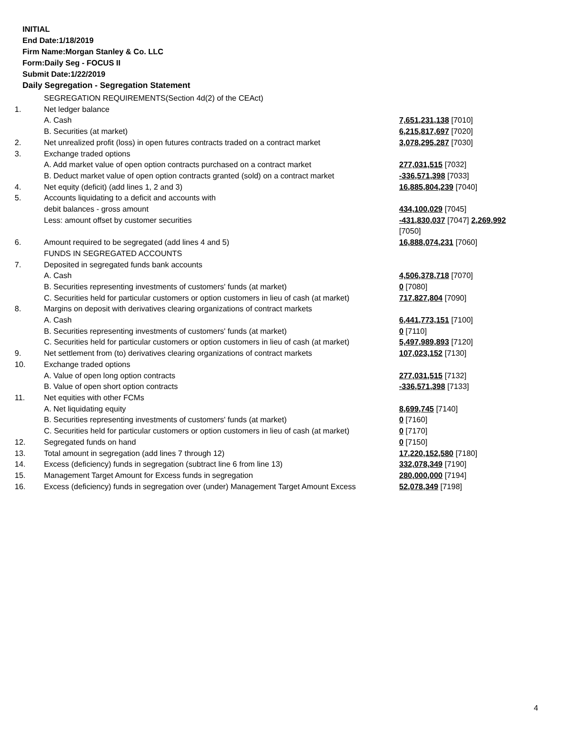INITIAL
End Date:1/18/2019
Firm Name:Morgan Stanley & Co. LLC
Form:Daily Seg - FOCUS II
Submit Date:1/22/2019
Daily Segregation - Segregation Statement
| | SEGREGATION REQUIREMENTS(Section 4d(2) of the CEAct) | |
| 1. | Net ledger balance | |
| | A. Cash | 7,651,231,138 [7010] |
| | B. Securities (at market) | 6,215,817,697 [7020] |
| 2. | Net unrealized profit (loss) in open futures contracts traded on a contract market | 3,078,295,287 [7030] |
| 3. | Exchange traded options | |
| | A. Add market value of open option contracts purchased on a contract market | 277,031,515 [7032] |
| | B. Deduct market value of open option contracts granted (sold) on a contract market | -336,571,398 [7033] |
| 4. | Net equity (deficit) (add lines 1, 2 and 3) | 16,885,804,239 [7040] |
| 5. | Accounts liquidating to a deficit and accounts with | |
| | debit balances - gross amount | 434,100,029 [7045] |
| | Less: amount offset by customer securities | -431,830,037 [7047] 2,269,992 [7050] |
| 6. | Amount required to be segregated (add lines 4 and 5) | 16,888,074,231 [7060] |
| | FUNDS IN SEGREGATED ACCOUNTS | |
| 7. | Deposited in segregated funds bank accounts | |
| | A. Cash | 4,506,378,718 [7070] |
| | B. Securities representing investments of customers' funds (at market) | 0 [7080] |
| | C. Securities held for particular customers or option customers in lieu of cash (at market) | 717,827,804 [7090] |
| 8. | Margins on deposit with derivatives clearing organizations of contract markets | |
| | A. Cash | 6,441,773,151 [7100] |
| | B. Securities representing investments of customers' funds (at market) | 0 [7110] |
| | C. Securities held for particular customers or option customers in lieu of cash (at market) | 5,497,989,893 [7120] |
| 9. | Net settlement from (to) derivatives clearing organizations of contract markets | 107,023,152 [7130] |
| 10. | Exchange traded options | |
| | A. Value of open long option contracts | 277,031,515 [7132] |
| | B. Value of open short option contracts | -336,571,398 [7133] |
| 11. | Net equities with other FCMs | |
| | A. Net liquidating equity | 8,699,745 [7140] |
| | B. Securities representing investments of customers' funds (at market) | 0 [7160] |
| | C. Securities held for particular customers or option customers in lieu of cash (at market) | 0 [7170] |
| 12. | Segregated funds on hand | 0 [7150] |
| 13. | Total amount in segregation (add lines 7 through 12) | 17,220,152,580 [7180] |
| 14. | Excess (deficiency) funds in segregation (subtract line 6 from line 13) | 332,078,349 [7190] |
| 15. | Management Target Amount for Excess funds in segregation | 280,000,000 [7194] |
| 16. | Excess (deficiency) funds in segregation over (under) Management Target Amount Excess | 52,078,349 [7198] |
4